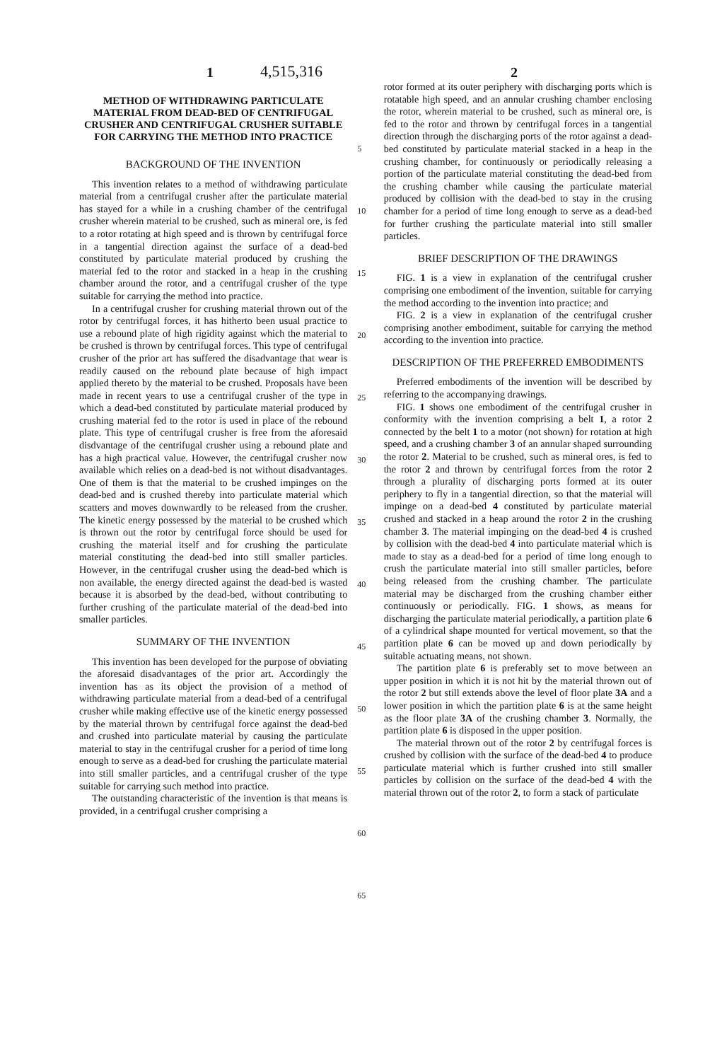1 4,515,316 2
METHOD OF WITHDRAWING PARTICULATE MATERIAL FROM DEAD-BED OF CENTRIFUGAL CRUSHER AND CENTRIFUGAL CRUSHER SUITABLE FOR CARRYING THE METHOD INTO PRACTICE
BACKGROUND OF THE INVENTION
This invention relates to a method of withdrawing particulate material from a centrifugal crusher after the particulate material has stayed for a while in a crushing chamber of the centrifugal crusher wherein material to be crushed, such as mineral ore, is fed to a rotor rotating at high speed and is thrown by centrifugal force in a tangential direction against the surface of a dead-bed constituted by particulate material produced by crushing the material fed to the rotor and stacked in a heap in the crushing chamber around the rotor, and a centrifugal crusher of the type suitable for carrying the method into practice.
In a centrifugal crusher for crushing material thrown out of the rotor by centrifugal forces, it has hitherto been usual practice to use a rebound plate of high rigidity against which the material to be crushed is thrown by centrifugal forces. This type of centrifugal crusher of the prior art has suffered the disadvantage that wear is readily caused on the rebound plate because of high impact applied thereto by the material to be crushed. Proposals have been made in recent years to use a centrifugal crusher of the type in which a dead-bed constituted by particulate material produced by crushing material fed to the rotor is used in place of the rebound plate. This type of centrifugal crusher is free from the aforesaid disdvantage of the centrifugal crusher using a rebound plate and has a high practical value. However, the centrifugal crusher now available which relies on a dead-bed is not without disadvantages. One of them is that the material to be crushed impinges on the dead-bed and is crushed thereby into particulate material which scatters and moves downwardly to be released from the crusher. The kinetic energy possessed by the material to be crushed which is thrown out the rotor by centrifugal force should be used for crushing the material itself and for crushing the particulate material constituting the dead-bed into still smaller particles. However, in the centrifugal crusher using the dead-bed which is non available, the energy directed against the dead-bed is wasted because it is absorbed by the dead-bed, without contributing to further crushing of the particulate material of the dead-bed into smaller particles.
SUMMARY OF THE INVENTION
This invention has been developed for the purpose of obviating the aforesaid disadvantages of the prior art. Accordingly the invention has as its object the provision of a method of withdrawing particulate material from a dead-bed of a centrifugal crusher while making effective use of the kinetic energy possessed by the material thrown by centrifugal force against the dead-bed and crushed into particulate material by causing the particulate material to stay in the centrifugal crusher for a period of time long enough to serve as a dead-bed for crushing the particulate material into still smaller particles, and a centrifugal crusher of the type suitable for carrying such method into practice.
The outstanding characteristic of the invention is that means is provided, in a centrifugal crusher comprising a
5
10
15
20
25
30
35
40
45
50
55
60
65
rotor formed at its outer periphery with discharging ports which is rotatable high speed, and an annular crushing chamber enclosing the rotor, wherein material to be crushed, such as mineral ore, is fed to the rotor and thrown by centrifugal forces in a tangential direction through the discharging ports of the rotor against a dead-bed constituted by particulate material stacked in a heap in the crushing chamber, for continuously or periodically releasing a portion of the particulate material constituting the dead-bed from the crushing chamber while causing the particulate material produced by collision with the dead-bed to stay in the crusing chamber for a period of time long enough to serve as a dead-bed for further crushing the particulate material into still smaller particles.
BRIEF DESCRIPTION OF THE DRAWINGS
FIG. 1 is a view in explanation of the centrifugal crusher comprising one embodiment of the invention, suitable for carrying the method according to the invention into practice; and
FIG. 2 is a view in explanation of the centrifugal crusher comprising another embodiment, suitable for carrying the method according to the invention into practice.
DESCRIPTION OF THE PREFERRED EMBODIMENTS
Preferred embodiments of the invention will be described by referring to the accompanying drawings.
FIG. 1 shows one embodiment of the centrifugal crusher in conformity with the invention comprising a belt 1, a rotor 2 connected by the belt 1 to a motor (not shown) for rotation at high speed, and a crushing chamber 3 of an annular shaped surrounding the rotor 2. Material to be crushed, such as mineral ores, is fed to the rotor 2 and thrown by centrifugal forces from the rotor 2 through a plurality of discharging ports formed at its outer periphery to fly in a tangential direction, so that the material will impinge on a dead-bed 4 constituted by particulate material crushed and stacked in a heap around the rotor 2 in the crushing chamber 3. The material impinging on the dead-bed 4 is crushed by collision with the dead-bed 4 into particulate material which is made to stay as a dead-bed for a period of time long enough to crush the particulate material into still smaller particles, before being released from the crushing chamber. The particulate material may be discharged from the crushing chamber either continuously or periodically. FIG. 1 shows, as means for discharging the particulate material periodically, a partition plate 6 of a cylindrical shape mounted for vertical movement, so that the partition plate 6 can be moved up and down periodically by suitable actuating means, not shown.
The partition plate 6 is preferably set to move between an upper position in which it is not hit by the material thrown out of the rotor 2 but still extends above the level of floor plate 3A and a lower position in which the partition plate 6 is at the same height as the floor plate 3A of the crushing chamber 3. Normally, the partition plate 6 is disposed in the upper position.
The material thrown out of the rotor 2 by centrifugal forces is crushed by collision with the surface of the dead-bed 4 to produce particulate material which is further crushed into still smaller particles by collision on the surface of the dead-bed 4 with the material thrown out of the rotor 2, to form a stack of particulate